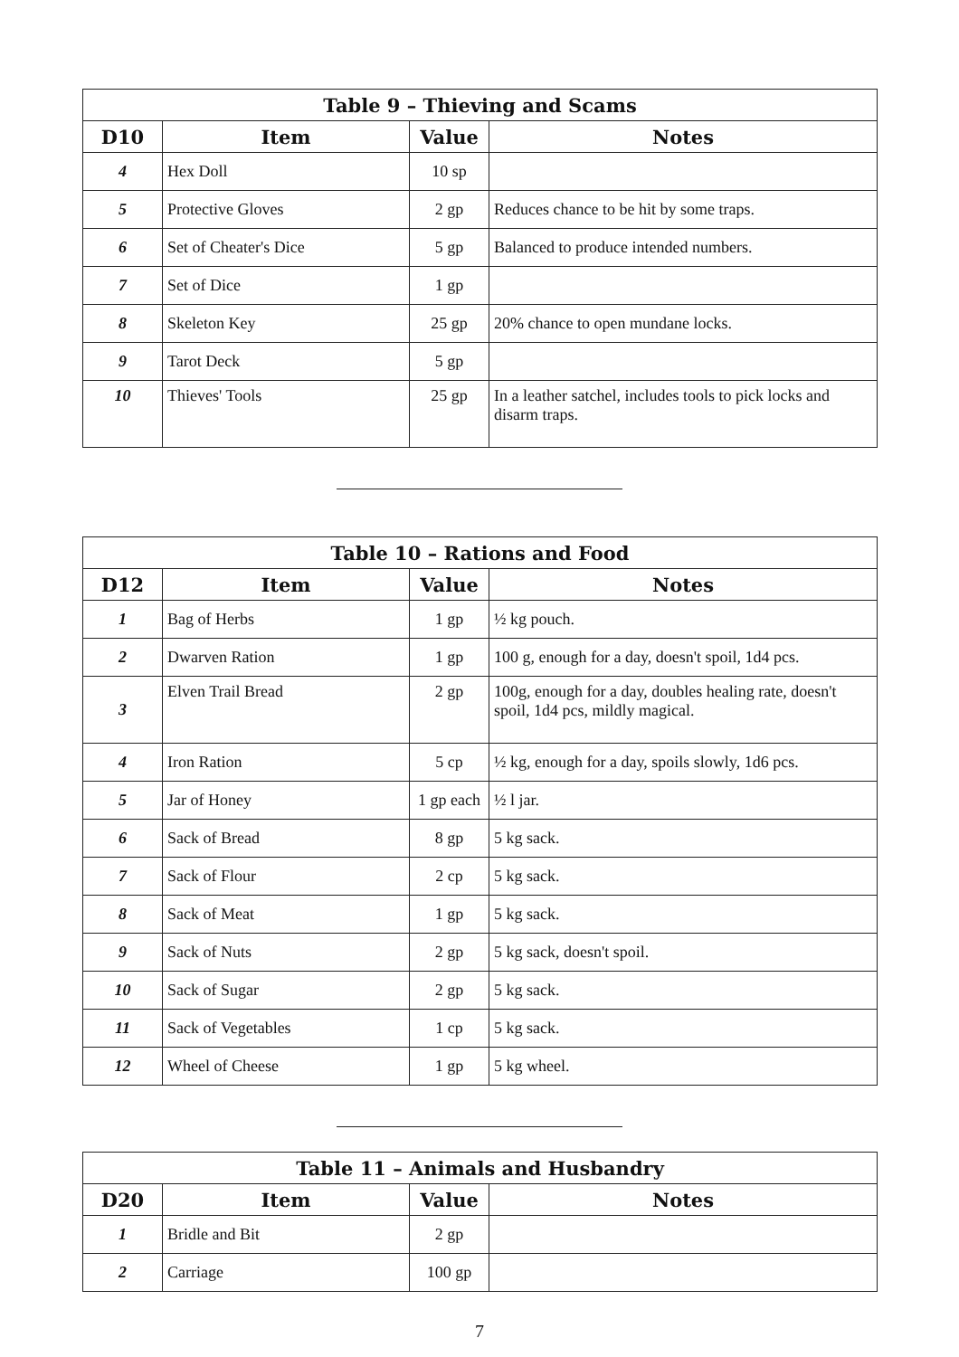| Table 9 – Thieving and Scams | | | |
| --- | --- | --- | --- |
| D10 | Item | Value | Notes |
| 4 | Hex Doll | 10 sp | |
| 5 | Protective Gloves | 2 gp | Reduces chance to be hit by some traps. |
| 6 | Set of Cheater's Dice | 5 gp | Balanced to produce intended numbers. |
| 7 | Set of Dice | 1 gp | |
| 8 | Skeleton Key | 25 gp | 20% chance to open mundane locks. |
| 9 | Tarot Deck | 5 gp | |
| 10 | Thieves' Tools | 25 gp | In a leather satchel, includes tools to pick locks and disarm traps. |
| Table 10 – Rations and Food | | | |
| --- | --- | --- | --- |
| D12 | Item | Value | Notes |
| 1 | Bag of Herbs | 1 gp | ½ kg pouch. |
| 2 | Dwarven Ration | 1 gp | 100 g, enough for a day, doesn't spoil, 1d4 pcs. |
| 3 | Elven Trail Bread | 2 gp | 100g, enough for a day, doubles healing rate, doesn't spoil, 1d4 pcs, mildly magical. |
| 4 | Iron Ration | 5 cp | ½ kg, enough for a day, spoils slowly, 1d6 pcs. |
| 5 | Jar of Honey | 1 gp each | ½ l jar. |
| 6 | Sack of Bread | 8 gp | 5 kg sack. |
| 7 | Sack of Flour | 2 cp | 5 kg sack. |
| 8 | Sack of Meat | 1 gp | 5 kg sack. |
| 9 | Sack of Nuts | 2 gp | 5 kg sack, doesn't spoil. |
| 10 | Sack of Sugar | 2 gp | 5 kg sack. |
| 11 | Sack of Vegetables | 1 cp | 5 kg sack. |
| 12 | Wheel of Cheese | 1 gp | 5 kg wheel. |
| Table 11 – Animals and Husbandry | | | |
| --- | --- | --- | --- |
| D20 | Item | Value | Notes |
| 1 | Bridle and Bit | 2 gp | |
| 2 | Carriage | 100 gp | |
7